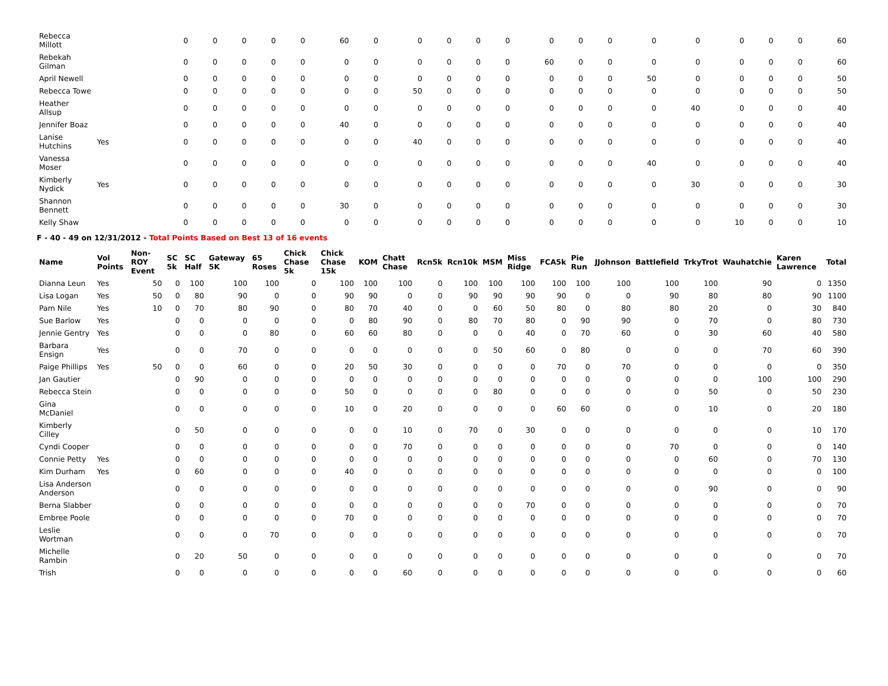| Rebecca Millott | | | 0 | 0 | 0 | 0 | 0 | 60 | 0 | 0 | 0 | 0 | 0 | 0 | 0 | 0 | 0 | 0 | 0 | 0 | 0 | 60 |
| Rebekah Gilman | | | 0 | 0 | 0 | 0 | 0 | 0 | 0 | 0 | 0 | 0 | 0 | 60 | 0 | 0 | 0 | 0 | 0 | 0 | 0 | 60 |
| April Newell | | | 0 | 0 | 0 | 0 | 0 | 0 | 0 | 0 | 0 | 0 | 0 | 0 | 0 | 0 | 50 | 0 | 0 | 0 | 0 | 50 |
| Rebecca Towe | | | 0 | 0 | 0 | 0 | 0 | 0 | 0 | 50 | 0 | 0 | 0 | 0 | 0 | 0 | 0 | 0 | 0 | 0 | 0 | 50 |
| Heather Allsup | | | 0 | 0 | 0 | 0 | 0 | 0 | 0 | 0 | 0 | 0 | 0 | 0 | 0 | 0 | 0 | 40 | 0 | 0 | 0 | 40 |
| Jennifer Boaz | | | 0 | 0 | 0 | 0 | 0 | 40 | 0 | 0 | 0 | 0 | 0 | 0 | 0 | 0 | 0 | 0 | 0 | 0 | 0 | 40 |
| Lanise Hutchins | Yes | | 0 | 0 | 0 | 0 | 0 | 0 | 0 | 40 | 0 | 0 | 0 | 0 | 0 | 0 | 0 | 0 | 0 | 0 | 0 | 40 |
| Vanessa Moser | | | 0 | 0 | 0 | 0 | 0 | 0 | 0 | 0 | 0 | 0 | 0 | 0 | 0 | 0 | 40 | 0 | 0 | 0 | 0 | 40 |
| Kimberly Nydick | Yes | | 0 | 0 | 0 | 0 | 0 | 0 | 0 | 0 | 0 | 0 | 0 | 0 | 0 | 0 | 0 | 30 | 0 | 0 | 0 | 30 |
| Shannon Bennett | | | 0 | 0 | 0 | 0 | 0 | 30 | 0 | 0 | 0 | 0 | 0 | 0 | 0 | 0 | 0 | 0 | 0 | 0 | 0 | 30 |
| Kelly Shaw | | | 0 | 0 | 0 | 0 | 0 | 0 | 0 | 0 | 0 | 0 | 0 | 0 | 0 | 0 | 0 | 0 | 10 | 0 | 0 | 10 |
F - 40 - 49 on 12/31/2012 - Total Points Based on Best 13 of 16 events
| Name | Vol Points | Non-ROY Event | SC 5k | SC Half | Gateway 5K | 65 Roses | Chick Chase 5k | Chick Chase 15k | KOM | Chatt Chase | Rcn5k | Rcn10k | MSM | Miss Ridge | FCA5k | Pie Run | JJohnson | Battlefield | TrkyTrot | Wauhatchie | Karen Lawrence | Total |
| --- | --- | --- | --- | --- | --- | --- | --- | --- | --- | --- | --- | --- | --- | --- | --- | --- | --- | --- | --- | --- | --- | --- |
| Dianna Leun | Yes | 50 | 0 | 100 | 100 | 100 | 0 | 100 | 100 | 100 | 0 | 100 | 100 | 100 | 100 | 100 | 100 | 100 | 100 | 90 | 0 | 1350 |
| Lisa Logan | Yes | 50 | 0 | 80 | 90 | 0 | 0 | 90 | 90 | 0 | 0 | 90 | 90 | 90 | 90 | 0 | 0 | 90 | 80 | 80 | 90 | 1100 |
| Pam Nile | Yes | 10 | 0 | 70 | 80 | 90 | 0 | 80 | 70 | 40 | 0 | 0 | 60 | 50 | 80 | 0 | 80 | 80 | 20 | 0 | 30 | 840 |
| Sue Barlow | Yes | | 0 | 0 | 0 | 0 | 0 | 0 | 80 | 90 | 0 | 80 | 70 | 80 | 0 | 90 | 90 | 0 | 70 | 0 | 80 | 730 |
| Jennie Gentry | Yes | | 0 | 0 | 0 | 80 | 0 | 60 | 60 | 80 | 0 | 0 | 0 | 40 | 0 | 70 | 60 | 0 | 30 | 60 | 40 | 580 |
| Barbara Ensign | Yes | | 0 | 0 | 70 | 0 | 0 | 0 | 0 | 0 | 0 | 0 | 50 | 60 | 0 | 80 | 0 | 0 | 0 | 70 | 60 | 390 |
| Paige Phillips | Yes | 50 | 0 | 0 | 60 | 0 | 0 | 20 | 50 | 30 | 0 | 0 | 0 | 0 | 70 | 0 | 70 | 0 | 0 | 0 | 0 | 350 |
| Jan Gautier | | | 0 | 90 | 0 | 0 | 0 | 0 | 0 | 0 | 0 | 0 | 0 | 0 | 0 | 0 | 0 | 0 | 0 | 100 | 100 | 290 |
| Rebecca Stein | | | 0 | 0 | 0 | 0 | 0 | 50 | 0 | 0 | 0 | 0 | 80 | 0 | 0 | 0 | 0 | 0 | 50 | 0 | 50 | 230 |
| Gina McDaniel | | | 0 | 0 | 0 | 0 | 0 | 10 | 0 | 20 | 0 | 0 | 0 | 0 | 60 | 60 | 0 | 0 | 10 | 0 | 20 | 180 |
| Kimberly Cilley | | | 0 | 50 | 0 | 0 | 0 | 0 | 0 | 10 | 0 | 70 | 0 | 30 | 0 | 0 | 0 | 0 | 0 | 0 | 10 | 170 |
| Cyndi Cooper | | | 0 | 0 | 0 | 0 | 0 | 0 | 0 | 70 | 0 | 0 | 0 | 0 | 0 | 0 | 0 | 70 | 0 | 0 | 0 | 140 |
| Connie Petty | Yes | | 0 | 0 | 0 | 0 | 0 | 0 | 0 | 0 | 0 | 0 | 0 | 0 | 0 | 0 | 0 | 0 | 60 | 0 | 70 | 130 |
| Kim Durham | Yes | | 0 | 60 | 0 | 0 | 0 | 40 | 0 | 0 | 0 | 0 | 0 | 0 | 0 | 0 | 0 | 0 | 0 | 0 | 0 | 100 |
| Lisa Anderson Anderson | | | 0 | 0 | 0 | 0 | 0 | 0 | 0 | 0 | 0 | 0 | 0 | 0 | 0 | 0 | 0 | 0 | 90 | 0 | 0 | 90 |
| Berna Slabber | | | 0 | 0 | 0 | 0 | 0 | 0 | 0 | 0 | 0 | 0 | 0 | 70 | 0 | 0 | 0 | 0 | 0 | 0 | 0 | 70 |
| Embree Poole | | | 0 | 0 | 0 | 0 | 0 | 70 | 0 | 0 | 0 | 0 | 0 | 0 | 0 | 0 | 0 | 0 | 0 | 0 | 0 | 70 |
| Leslie Wortman | | | 0 | 0 | 0 | 70 | 0 | 0 | 0 | 0 | 0 | 0 | 0 | 0 | 0 | 0 | 0 | 0 | 0 | 0 | 0 | 70 |
| Michelle Rambin | | | 0 | 20 | 50 | 0 | 0 | 0 | 0 | 0 | 0 | 0 | 0 | 0 | 0 | 0 | 0 | 0 | 0 | 0 | 0 | 70 |
| Trish | | | 0 | 0 | 0 | 0 | 0 | 0 | 0 | 60 | 0 | 0 | 0 | 0 | 0 | 0 | 0 | 0 | 0 | 0 | 0 | 60 |